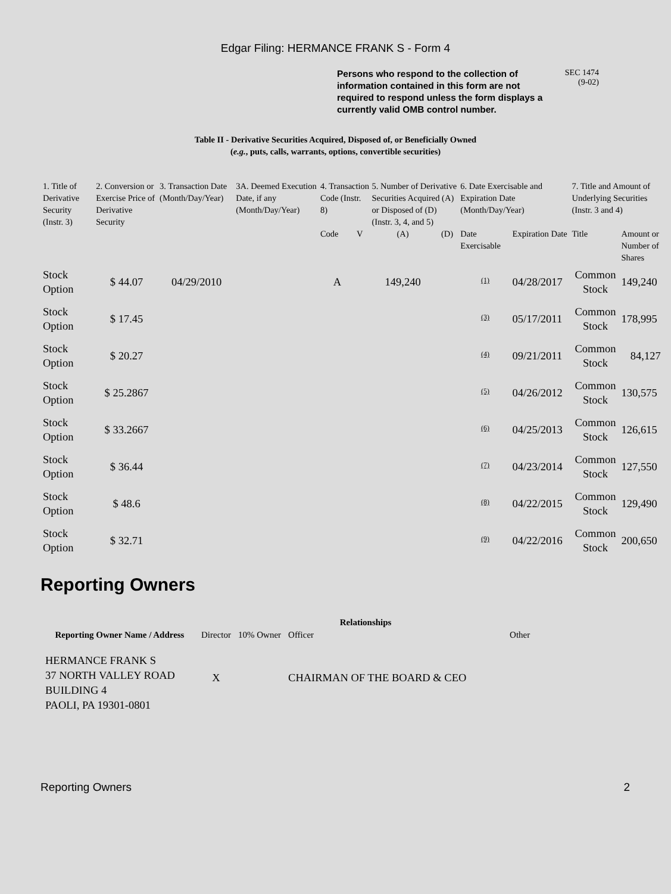Edgar Filing: HERMANCE FRANK S - Form 4
Persons who respond to the collection of information contained in this form are not required to respond unless the form displays a currently valid OMB control number.
SEC 1474
(9-02)
Table II - Derivative Securities Acquired, Disposed of, or Beneficially Owned
(e.g., puts, calls, warrants, options, convertible securities)
| 1. Title of Derivative Security (Instr. 3) | 2. Conversion or Exercise Price of Derivative Security | 3. Transaction Date (Month/Day/Year) | 3A. Deemed Execution Date, if any (Month/Day/Year) | 4. Transaction Code (Instr. 8) | | 5. Number of Derivative Securities Acquired (A) or Disposed of (D) (Instr. 3, 4, and 5) | | 6. Date Exercisable and Expiration Date (Month/Day/Year) | | 7. Title and Amount of Underlying Securities (Instr. 3 and 4) | |
| --- | --- | --- | --- | --- | --- | --- | --- | --- | --- | --- | --- |
| | | | | Code | V | (A) | (D) | Date Exercisable | Expiration Date | Title | Amount or Number of Shares |
| Stock Option | $ 44.07 | 04/29/2010 | | A | | 149,240 | | (1) | 04/28/2017 | Common Stock | 149,240 |
| Stock Option | $ 17.45 | | | | | | | (3) | 05/17/2011 | Common Stock | 178,995 |
| Stock Option | $ 20.27 | | | | | | | (4) | 09/21/2011 | Common Stock | 84,127 |
| Stock Option | $ 25.2867 | | | | | | | (5) | 04/26/2012 | Common Stock | 130,575 |
| Stock Option | $ 33.2667 | | | | | | | (6) | 04/25/2013 | Common Stock | 126,615 |
| Stock Option | $ 36.44 | | | | | | | (7) | 04/23/2014 | Common Stock | 127,550 |
| Stock Option | $ 48.6 | | | | | | | (8) | 04/22/2015 | Common Stock | 129,490 |
| Stock Option | $ 32.71 | | | | | | | (9) | 04/22/2016 | Common Stock | 200,650 |
Reporting Owners
| Reporting Owner Name / Address | Relationships | | | |
| --- | --- | --- | --- | --- |
| | Director | 10% Owner | Officer | Other |
| HERMANCE FRANK S 37 NORTH VALLEY ROAD BUILDING 4 PAOLI, PA 19301-0801 | X | | CHAIRMAN OF THE BOARD & CEO | |
Reporting Owners 2